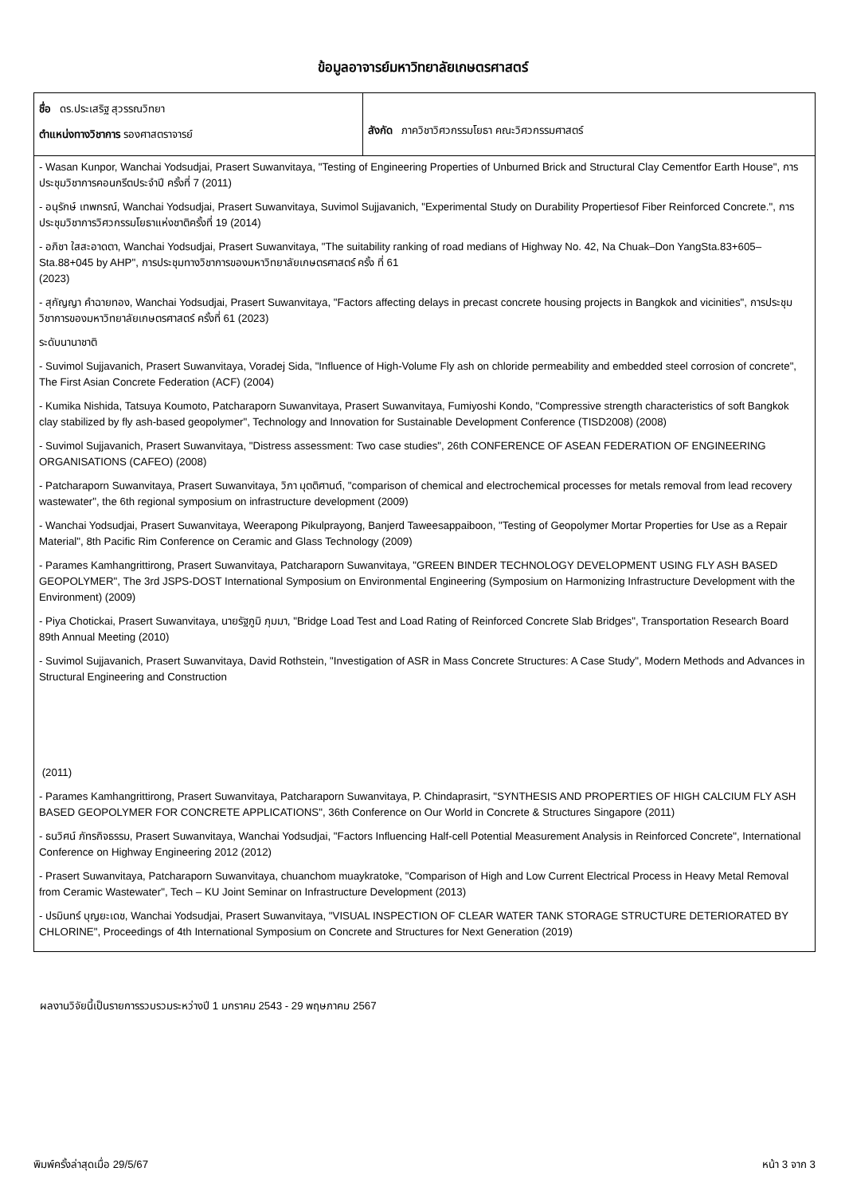ข้อมูลอาจารย์มหาวิทยาลัยเกษตรศาสตร์
| ชื่อ ดร.ประเสริฐ สุวรรณวิทยา ตำแหน่งทางวิชาการ รองศาสตราจารย์ | สังกัด ภาควิชาวิศวกรรมโยธา คณะวิศวกรรมศาสตร์ |
| - Wasan Kunpor, Wanchai Yodsudjai, Prasert Suwanvitaya, "Testing of Engineering Properties of Unburned Brick and Structural Clay Cementfor Earth House", การประชุมวิชาการคอนกรีตประจำปี ครั้งที่ 7 (2011) - อนุรักษ์ เทพกรณ์, Wanchai Yodsudjai, Prasert Suwanvitaya, Suvimol Sujjavanich, "Experimental Study on Durability Propertiesof Fiber Reinforced Concrete.", การประชุมวิชาการวิศวกรรมโยธาแห่งชาติครั้งที่ 19 (2014) - อภิชา ใสสะอาดตา, Wanchai Yodsudjai, Prasert Suwanvitaya, "The suitability ranking of road medians of Highway No. 42, Na Chuak–Don YangSta.83+605–Sta.88+045 by AHP", การประชุมทางวิชาการของมหาวิทยาลัยเกษตรศาสตร์ ครั้ง ที่ 61 (2023) - สุกัญญา คำฉายทอง, Wanchai Yodsudjai, Prasert Suwanvitaya, "Factors affecting delays in precast concrete housing projects in Bangkok and vicinities", การประชุมวิชาการของมหาวิทยาลัยเกษตรศาสตร์ ครั้งที่ 61 (2023) ระดับนานาชาติ - Suvimol Sujjavanich, Prasert Suwanvitaya, Voradej Sida, "Influence of High-Volume Fly ash on chloride permeability and embedded steel corrosion of concrete", The First Asian Concrete Federation (ACF) (2004) - Kumika Nishida, Tatsuya Koumoto, Patcharaporn Suwanvitaya, Prasert Suwanvitaya, Fumiyoshi Kondo, "Compressive strength characteristics of soft Bangkok clay stabilized by fly ash-based geopolymer", Technology and Innovation for Sustainable Development Conference (TISD2008) (2008) - Suvimol Sujjavanich, Prasert Suwanvitaya, "Distress assessment: Two case studies", 26th CONFERENCE OF ASEAN FEDERATION OF ENGINEERING ORGANISATIONS (CAFEO) (2008) - Patcharaporn Suwanvitaya, Prasert Suwanvitaya, วิภา มุตติศานต์, "comparison of chemical and electrochemical processes for metals removal from lead recovery wastewater", the 6th regional symposium on infrastructure development (2009) - Wanchai Yodsudjai, Prasert Suwanvitaya, Weerapong Pikulprayong, Banjerd Taweesappaiboon, "Testing of Geopolymer Mortar Properties for Use as a Repair Material", 8th Pacific Rim Conference on Ceramic and Glass Technology (2009) - Parames Kamhangrittirong, Prasert Suwanvitaya, Patcharaporn Suwanvitaya, "GREEN BINDER TECHNOLOGY DEVELOPMENT USING FLY ASH BASED GEOPOLYMER", The 3rd JSPS-DOST International Symposium on Environmental Engineering (Symposium on Harmonizing Infrastructure Development with the Environment) (2009) - Piya Chotickai, Prasert Suwanvitaya, นายรัฐภูมิ ภุมมา, "Bridge Load Test and Load Rating of Reinforced Concrete Slab Bridges", Transportation Research Board 89th Annual Meeting (2010) - Suvimol Sujjavanich, Prasert Suwanvitaya, David Rothstein, "Investigation of ASR in Mass Concrete Structures: A Case Study", Modern Methods and Advances in Structural Engineering and Construction (2011) - Parames Kamhangrittirong, Prasert Suwanvitaya, Patcharaporn Suwanvitaya, P. Chindaprasirt, "SYNTHESIS AND PROPERTIES OF HIGH CALCIUM FLY ASH BASED GEOPOLYMER FOR CONCRETE APPLICATIONS", 36th Conference on Our World in Concrete & Structures Singapore (2011) - ธนวิศน์ ภัทรกิจธรรม, Prasert Suwanvitaya, Wanchai Yodsudjai, "Factors Influencing Half-cell Potential Measurement Analysis in Reinforced Concrete", International Conference on Highway Engineering 2012 (2012) - Prasert Suwanvitaya, Patcharaporn Suwanvitaya, chuanchom muaykratoke, "Comparison of High and Low Current Electrical Process in Heavy Metal Removal from Ceramic Wastewater", Tech – KU Joint Seminar on Infrastructure Development (2013) - ปรมินทร์ บุญยะเดช, Wanchai Yodsudjai, Prasert Suwanvitaya, "VISUAL INSPECTION OF CLEAR WATER TANK STORAGE STRUCTURE DETERIORATED BY CHLORINE", Proceedings of 4th International Symposium on Concrete and Structures for Next Generation (2019) | |
ผลงานวิจัยนี้เป็นรายการรวบรวมระหว่างปี 1 มกราคม 2543 - 29 พฤษภาคม 2567
พิมพ์ครั้งล่าสุดเมื่อ 29/5/67 หน้า 3 จาก 3